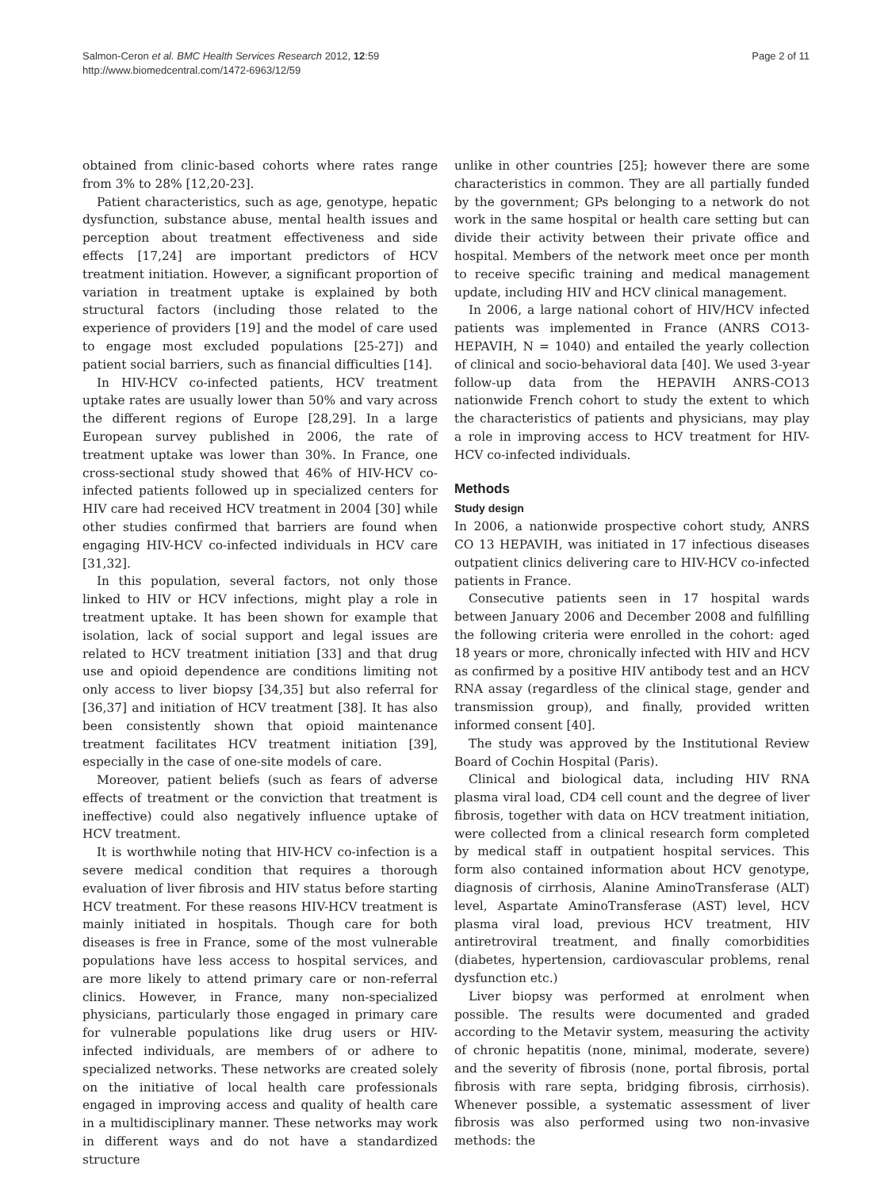Page 2 of 11 Salmon-Ceron et al. BMC Health Services Research 2012, 12:59
http://www.biomedcentral.com/1472-6963/12/59
obtained from clinic-based cohorts where rates range from 3% to 28% [12,20-23].
Patient characteristics, such as age, genotype, hepatic dysfunction, substance abuse, mental health issues and perception about treatment effectiveness and side effects [17,24] are important predictors of HCV treatment initiation. However, a significant proportion of variation in treatment uptake is explained by both structural factors (including those related to the experience of providers [19] and the model of care used to engage most excluded populations [25-27]) and patient social barriers, such as financial difficulties [14].
In HIV-HCV co-infected patients, HCV treatment uptake rates are usually lower than 50% and vary across the different regions of Europe [28,29]. In a large European survey published in 2006, the rate of treatment uptake was lower than 30%. In France, one cross-sectional study showed that 46% of HIV-HCV co-infected patients followed up in specialized centers for HIV care had received HCV treatment in 2004 [30] while other studies confirmed that barriers are found when engaging HIV-HCV co-infected individuals in HCV care [31,32].
In this population, several factors, not only those linked to HIV or HCV infections, might play a role in treatment uptake. It has been shown for example that isolation, lack of social support and legal issues are related to HCV treatment initiation [33] and that drug use and opioid dependence are conditions limiting not only access to liver biopsy [34,35] but also referral for [36,37] and initiation of HCV treatment [38]. It has also been consistently shown that opioid maintenance treatment facilitates HCV treatment initiation [39], especially in the case of one-site models of care.
Moreover, patient beliefs (such as fears of adverse effects of treatment or the conviction that treatment is ineffective) could also negatively influence uptake of HCV treatment.
It is worthwhile noting that HIV-HCV co-infection is a severe medical condition that requires a thorough evaluation of liver fibrosis and HIV status before starting HCV treatment. For these reasons HIV-HCV treatment is mainly initiated in hospitals. Though care for both diseases is free in France, some of the most vulnerable populations have less access to hospital services, and are more likely to attend primary care or non-referral clinics. However, in France, many non-specialized physicians, particularly those engaged in primary care for vulnerable populations like drug users or HIV-infected individuals, are members of or adhere to specialized networks. These networks are created solely on the initiative of local health care professionals engaged in improving access and quality of health care in a multidisciplinary manner. These networks may work in different ways and do not have a standardized structure
unlike in other countries [25]; however there are some characteristics in common. They are all partially funded by the government; GPs belonging to a network do not work in the same hospital or health care setting but can divide their activity between their private office and hospital. Members of the network meet once per month to receive specific training and medical management update, including HIV and HCV clinical management.
In 2006, a large national cohort of HIV/HCV infected patients was implemented in France (ANRS CO13-HEPAVIH, N = 1040) and entailed the yearly collection of clinical and socio-behavioral data [40]. We used 3-year follow-up data from the HEPAVIH ANRS-CO13 nationwide French cohort to study the extent to which the characteristics of patients and physicians, may play a role in improving access to HCV treatment for HIV-HCV co-infected individuals.
Methods
Study design
In 2006, a nationwide prospective cohort study, ANRS CO 13 HEPAVIH, was initiated in 17 infectious diseases outpatient clinics delivering care to HIV-HCV co-infected patients in France.
Consecutive patients seen in 17 hospital wards between January 2006 and December 2008 and fulfilling the following criteria were enrolled in the cohort: aged 18 years or more, chronically infected with HIV and HCV as confirmed by a positive HIV antibody test and an HCV RNA assay (regardless of the clinical stage, gender and transmission group), and finally, provided written informed consent [40].
The study was approved by the Institutional Review Board of Cochin Hospital (Paris).
Clinical and biological data, including HIV RNA plasma viral load, CD4 cell count and the degree of liver fibrosis, together with data on HCV treatment initiation, were collected from a clinical research form completed by medical staff in outpatient hospital services. This form also contained information about HCV genotype, diagnosis of cirrhosis, Alanine AminoTransferase (ALT) level, Aspartate AminoTransferase (AST) level, HCV plasma viral load, previous HCV treatment, HIV antiretroviral treatment, and finally comorbidities (diabetes, hypertension, cardiovascular problems, renal dysfunction etc.)
Liver biopsy was performed at enrolment when possible. The results were documented and graded according to the Metavir system, measuring the activity of chronic hepatitis (none, minimal, moderate, severe) and the severity of fibrosis (none, portal fibrosis, portal fibrosis with rare septa, bridging fibrosis, cirrhosis). Whenever possible, a systematic assessment of liver fibrosis was also performed using two non-invasive methods: the